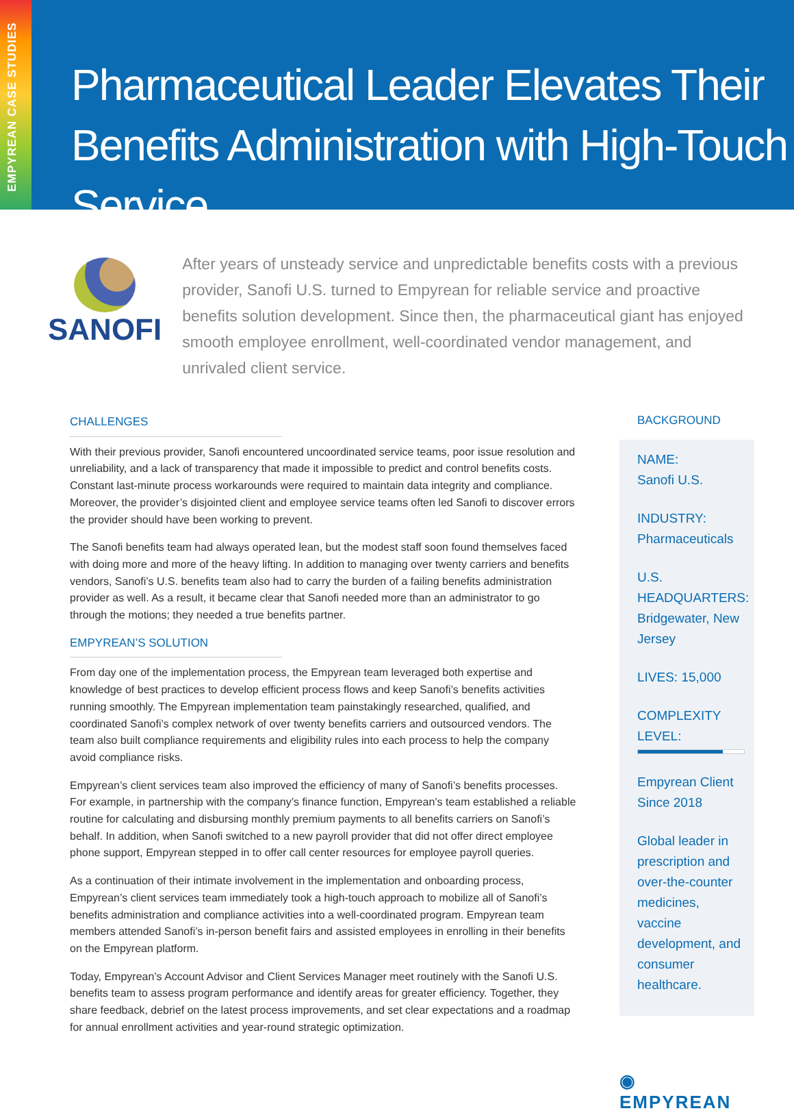EMPYREAN CASE STUDIES
Pharmaceutical Leader Elevates Their Benefits Administration with High-Touch Service
SANOFI
After years of unsteady service and unpredictable benefits costs with a previous provider, Sanofi U.S. turned to Empyrean for reliable service and proactive benefits solution development. Since then, the pharmaceutical giant has enjoyed smooth employee enrollment, well-coordinated vendor management, and unrivaled client service.
CHALLENGES
With their previous provider, Sanofi encountered uncoordinated service teams, poor issue resolution and unreliability, and a lack of transparency that made it impossible to predict and control benefits costs. Constant last-minute process workarounds were required to maintain data integrity and compliance. Moreover, the provider’s disjointed client and employee service teams often led Sanofi to discover errors the provider should have been working to prevent.
The Sanofi benefits team had always operated lean, but the modest staff soon found themselves faced with doing more and more of the heavy lifting. In addition to managing over twenty carriers and benefits vendors, Sanofi’s U.S. benefits team also had to carry the burden of a failing benefits administration provider as well. As a result, it became clear that Sanofi needed more than an administrator to go through the motions; they needed a true benefits partner.
EMPYREAN’S SOLUTION
From day one of the implementation process, the Empyrean team leveraged both expertise and knowledge of best practices to develop efficient process flows and keep Sanofi’s benefits activities running smoothly. The Empyrean implementation team painstakingly researched, qualified, and coordinated Sanofi’s complex network of over twenty benefits carriers and outsourced vendors. The team also built compliance requirements and eligibility rules into each process to help the company avoid compliance risks.
Empyrean’s client services team also improved the efficiency of many of Sanofi’s benefits processes. For example, in partnership with the company’s finance function, Empyrean’s team established a reliable routine for calculating and disbursing monthly premium payments to all benefits carriers on Sanofi’s behalf. In addition, when Sanofi switched to a new payroll provider that did not offer direct employee phone support, Empyrean stepped in to offer call center resources for employee payroll queries.
As a continuation of their intimate involvement in the implementation and onboarding process, Empyrean’s client services team immediately took a high-touch approach to mobilize all of Sanofi’s benefits administration and compliance activities into a well-coordinated program. Empyrean team members attended Sanofi’s in-person benefit fairs and assisted employees in enrolling in their benefits on the Empyrean platform.
Today, Empyrean’s Account Advisor and Client Services Manager meet routinely with the Sanofi U.S. benefits team to assess program performance and identify areas for greater efficiency. Together, they share feedback, debrief on the latest process improvements, and set clear expectations and a roadmap for annual enrollment activities and year-round strategic optimization.
BACKGROUND
NAME:
Sanofi U.S.
INDUSTRY:
Pharmaceuticals
U.S. HEADQUARTERS:
Bridgewater, New Jersey
LIVES: 15,000
COMPLEXITY LEVEL:
Empyrean Client Since 2018
Global leader in prescription and over-the-counter medicines, vaccine development, and consumer healthcare.
◉ EMPYREAN